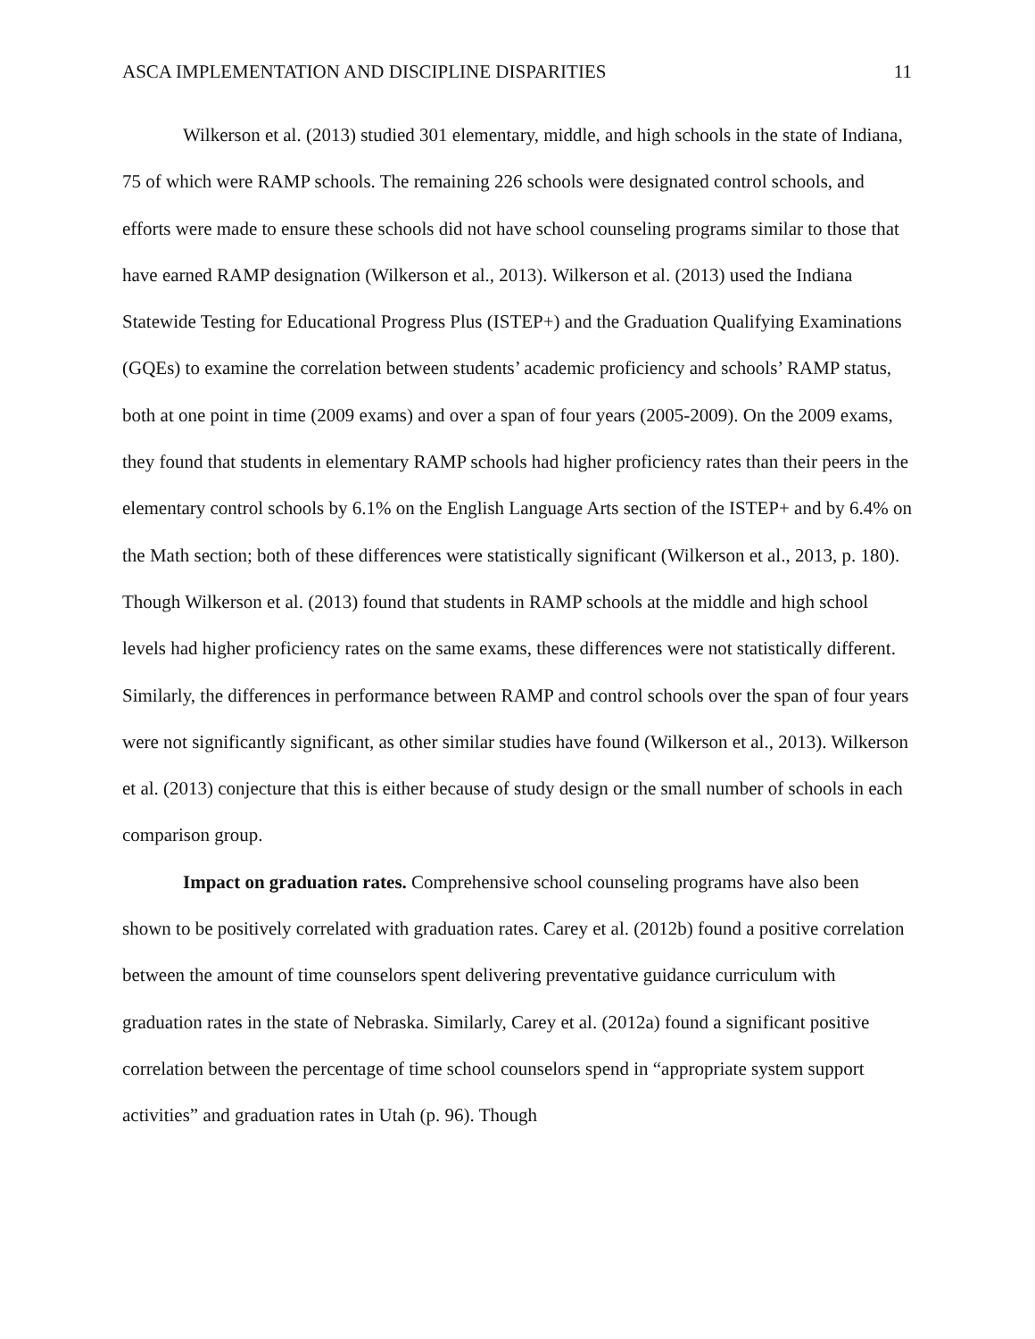ASCA IMPLEMENTATION AND DISCIPLINE DISPARITIES 11
Wilkerson et al. (2013) studied 301 elementary, middle, and high schools in the state of Indiana, 75 of which were RAMP schools. The remaining 226 schools were designated control schools, and efforts were made to ensure these schools did not have school counseling programs similar to those that have earned RAMP designation (Wilkerson et al., 2013). Wilkerson et al. (2013) used the Indiana Statewide Testing for Educational Progress Plus (ISTEP+) and the Graduation Qualifying Examinations (GQEs) to examine the correlation between students’ academic proficiency and schools’ RAMP status, both at one point in time (2009 exams) and over a span of four years (2005-2009). On the 2009 exams, they found that students in elementary RAMP schools had higher proficiency rates than their peers in the elementary control schools by 6.1% on the English Language Arts section of the ISTEP+ and by 6.4% on the Math section; both of these differences were statistically significant (Wilkerson et al., 2013, p. 180). Though Wilkerson et al. (2013) found that students in RAMP schools at the middle and high school levels had higher proficiency rates on the same exams, these differences were not statistically different. Similarly, the differences in performance between RAMP and control schools over the span of four years were not significantly significant, as other similar studies have found (Wilkerson et al., 2013). Wilkerson et al. (2013) conjecture that this is either because of study design or the small number of schools in each comparison group.
Impact on graduation rates. Comprehensive school counseling programs have also been shown to be positively correlated with graduation rates. Carey et al. (2012b) found a positive correlation between the amount of time counselors spent delivering preventative guidance curriculum with graduation rates in the state of Nebraska. Similarly, Carey et al. (2012a) found a significant positive correlation between the percentage of time school counselors spend in “appropriate system support activities” and graduation rates in Utah (p. 96). Though